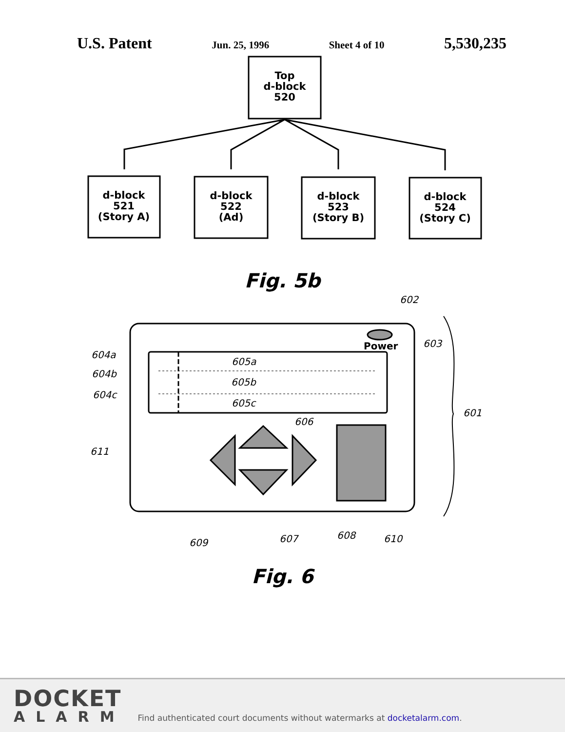U.S. Patent Jun. 25, 1996 Sheet 4 of 10 5,530,235
Top
d-block
520
d-block
521
(Story A)
d-block
522
(Ad)
d-block
523
(Story B)
d-block
524
(Story C)
Fig. 5b
602
603
601
604a
604b
604c
611
606
609
607
608
610
Power
605a
605b
605c
Fig. 6
DOCKET
ALARM
Find authenticated court documents without watermarks at docketalarm.com.